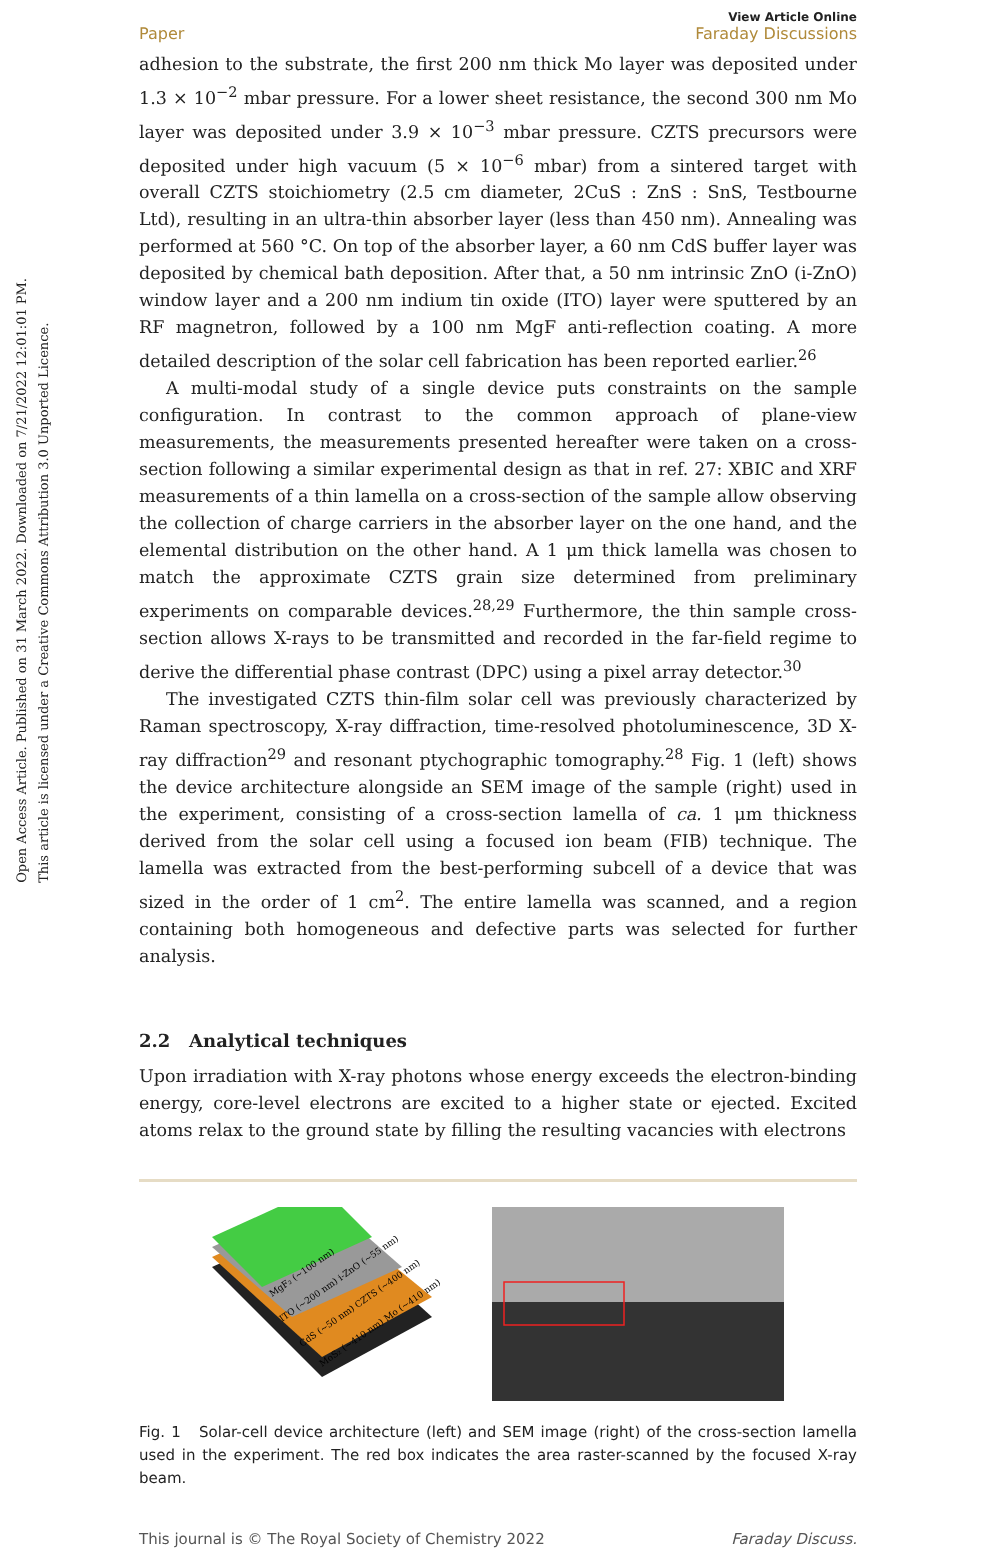Open Access Article. Published on 31 March 2022. Downloaded on 7/21/2022 12:01:01 PM.
This article is licensed under a Creative Commons Attribution 3.0 Unported Licence.
View Article Online
Paper Faraday Discussions
adhesion to the substrate, the first 200 nm thick Mo layer was deposited under 1.3 × 10<sup>−2</sup> mbar pressure. For a lower sheet resistance, the second 300 nm Mo layer was deposited under 3.9 × 10<sup>−3</sup> mbar pressure. CZTS precursors were deposited under high vacuum (5 × 10<sup>−6</sup> mbar) from a sintered target with overall CZTS stoichiometry (2.5 cm diameter, 2CuS : ZnS : SnS, Testbourne Ltd), resulting in an ultra-thin absorber layer (less than 450 nm). Annealing was performed at 560 °C. On top of the absorber layer, a 60 nm CdS buffer layer was deposited by chemical bath deposition. After that, a 50 nm intrinsic ZnO (i-ZnO) window layer and a 200 nm indium tin oxide (ITO) layer were sputtered by an RF magnetron, followed by a 100 nm MgF anti-reflection coating. A more detailed description of the solar cell fabrication has been reported earlier.<sup>26</sup>
A multi-modal study of a single device puts constraints on the sample configuration. In contrast to the common approach of plane-view measurements, the measurements presented hereafter were taken on a cross-section following a similar experimental design as that in ref. 27: XBIC and XRF measurements of a thin lamella on a cross-section of the sample allow observing the collection of charge carriers in the absorber layer on the one hand, and the elemental distribution on the other hand. A 1 μm thick lamella was chosen to match the approximate CZTS grain size determined from preliminary experiments on comparable devices.<sup>28,29</sup> Furthermore, the thin sample cross-section allows X-rays to be transmitted and recorded in the far-field regime to derive the differential phase contrast (DPC) using a pixel array detector.<sup>30</sup>
The investigated CZTS thin-film solar cell was previously characterized by Raman spectroscopy, X-ray diffraction, time-resolved photoluminescence, 3D X-ray diffraction<sup>29</sup> and resonant ptychographic tomography.<sup>28</sup> Fig. 1 (left) shows the device architecture alongside an SEM image of the sample (right) used in the experiment, consisting of a cross-section lamella of ca. 1 μm thickness derived from the solar cell using a focused ion beam (FIB) technique. The lamella was extracted from the best-performing subcell of a device that was sized in the order of 1 cm<sup>2</sup>. The entire lamella was scanned, and a region containing both homogeneous and defective parts was selected for further analysis.
2.2 Analytical techniques
Upon irradiation with X-ray photons whose energy exceeds the electron-binding energy, core-level electrons are excited to a higher state or ejected. Excited atoms relax to the ground state by filling the resulting vacancies with electrons
MgF₂ (~100 nm)
ITO (~200 nm) i-ZnO (~55 nm)
CdS (~50 nm) CZTS (~400 nm)
MoS₂ (~410 nm) Mo (~410 nm)
Fig. 1 Solar-cell device architecture (left) and SEM image (right) of the cross-section lamella used in the experiment. The red box indicates the area raster-scanned by the focused X-ray beam.
This journal is © The Royal Society of Chemistry 2022 Faraday Discuss.